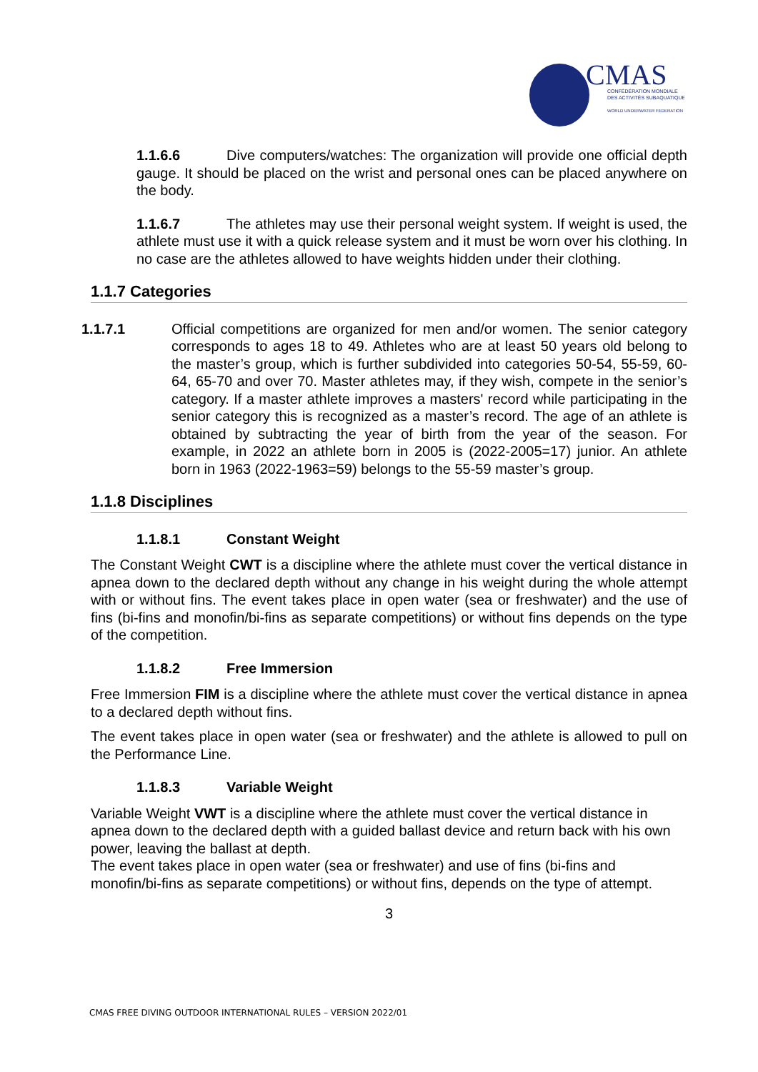CMAS
CONFÉDÉRATION MONDIALE
DES ACTIVITÉS SUBAQUATIQUES
WORLD UNDERWATER FEDERATION
1.1.6.6 Dive computers/watches: The organization will provide one official depth gauge. It should be placed on the wrist and personal ones can be placed anywhere on the body.
1.1.6.7 The athletes may use their personal weight system. If weight is used, the athlete must use it with a quick release system and it must be worn over his clothing. In no case are the athletes allowed to have weights hidden under their clothing.
1.1.7 Categories
1.1.7.1 Official competitions are organized for men and/or women. The senior category corresponds to ages 18 to 49. Athletes who are at least 50 years old belong to the master’s group, which is further subdivided into categories 50-54, 55-59, 60-64, 65-70 and over 70. Master athletes may, if they wish, compete in the senior’s category. If a master athlete improves a masters' record while participating in the senior category this is recognized as a master’s record. The age of an athlete is obtained by subtracting the year of birth from the year of the season. For example, in 2022 an athlete born in 2005 is (2022-2005=17) junior. An athlete born in 1963 (2022-1963=59) belongs to the 55-59 master’s group.
1.1.8 Disciplines
1.1.8.1 Constant Weight
The Constant Weight CWT is a discipline where the athlete must cover the vertical distance in apnea down to the declared depth without any change in his weight during the whole attempt with or without fins. The event takes place in open water (sea or freshwater) and the use of fins (bi-fins and monofin/bi-fins as separate competitions) or without fins depends on the type of the competition.
1.1.8.2 Free Immersion
Free Immersion FIM is a discipline where the athlete must cover the vertical distance in apnea to a declared depth without fins.
The event takes place in open water (sea or freshwater) and the athlete is allowed to pull on the Performance Line.
1.1.8.3 Variable Weight
Variable Weight VWT is a discipline where the athlete must cover the vertical distance in apnea down to the declared depth with a guided ballast device and return back with his own power, leaving the ballast at depth.
The event takes place in open water (sea or freshwater) and use of fins (bi-fins and monofin/bi-fins as separate competitions) or without fins, depends on the type of attempt.
3
CMAS FREE DIVING OUTDOOR INTERNATIONAL RULES – VERSION 2022/01